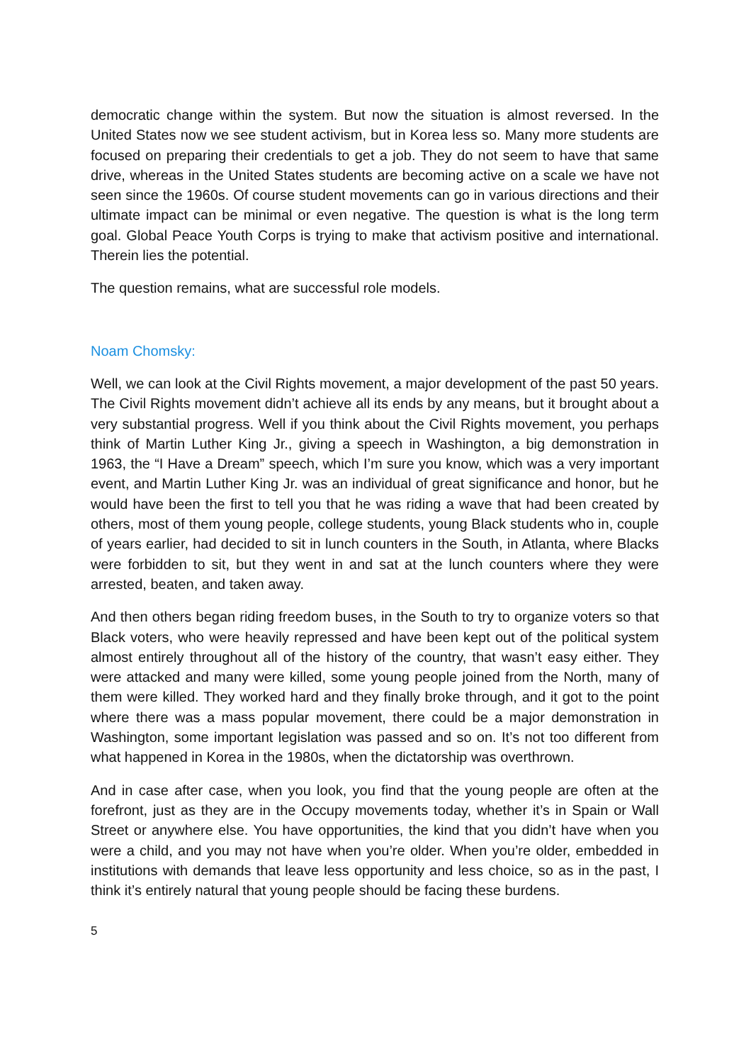democratic change within the system. But now the situation is almost reversed. In the United States now we see student activism, but in Korea less so. Many more students are focused on preparing their credentials to get a job. They do not seem to have that same drive, whereas in the United States students are becoming active on a scale we have not seen since the 1960s. Of course student movements can go in various directions and their ultimate impact can be minimal or even negative. The question is what is the long term goal. Global Peace Youth Corps is trying to make that activism positive and international. Therein lies the potential.
The question remains, what are successful role models.
Noam Chomsky:
Well, we can look at the Civil Rights movement, a major development of the past 50 years. The Civil Rights movement didn’t achieve all its ends by any means, but it brought about a very substantial progress. Well if you think about the Civil Rights movement, you perhaps think of Martin Luther King Jr., giving a speech in Washington, a big demonstration in 1963, the “I Have a Dream” speech, which I’m sure you know, which was a very important event, and Martin Luther King Jr. was an individual of great significance and honor, but he would have been the first to tell you that he was riding a wave that had been created by others, most of them young people, college students, young Black students who in, couple of years earlier, had decided to sit in lunch counters in the South, in Atlanta, where Blacks were forbidden to sit, but they went in and sat at the lunch counters where they were arrested, beaten, and taken away.
And then others began riding freedom buses, in the South to try to organize voters so that Black voters, who were heavily repressed and have been kept out of the political system almost entirely throughout all of the history of the country, that wasn’t easy either. They were attacked and many were killed, some young people joined from the North, many of them were killed. They worked hard and they finally broke through, and it got to the point where there was a mass popular movement, there could be a major demonstration in Washington, some important legislation was passed and so on. It’s not too different from what happened in Korea in the 1980s, when the dictatorship was overthrown.
And in case after case, when you look, you find that the young people are often at the forefront, just as they are in the Occupy movements today, whether it’s in Spain or Wall Street or anywhere else. You have opportunities, the kind that you didn’t have when you were a child, and you may not have when you’re older. When you’re older, embedded in institutions with demands that leave less opportunity and less choice, so as in the past, I think it’s entirely natural that young people should be facing these burdens.
5